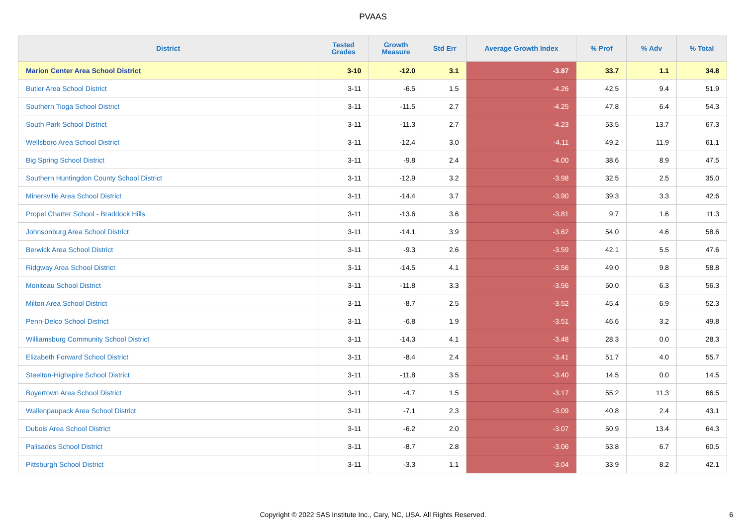PVAAS
| District | Tested Grades | Growth Measure | Std Err | Average Growth Index | % Prof | % Adv | % Total |
| --- | --- | --- | --- | --- | --- | --- | --- |
| Marion Center Area School District | 3-10 | -12.0 | 3.1 | -3.87 | 33.7 | 1.1 | 34.8 |
| Butler Area School District | 3-11 | -6.5 | 1.5 | -4.26 | 42.5 | 9.4 | 51.9 |
| Southern Tioga School District | 3-11 | -11.5 | 2.7 | -4.25 | 47.8 | 6.4 | 54.3 |
| South Park School District | 3-11 | -11.3 | 2.7 | -4.23 | 53.5 | 13.7 | 67.3 |
| Wellsboro Area School District | 3-11 | -12.4 | 3.0 | -4.11 | 49.2 | 11.9 | 61.1 |
| Big Spring School District | 3-11 | -9.8 | 2.4 | -4.00 | 38.6 | 8.9 | 47.5 |
| Southern Huntingdon County School District | 3-11 | -12.9 | 3.2 | -3.98 | 32.5 | 2.5 | 35.0 |
| Minersville Area School District | 3-11 | -14.4 | 3.7 | -3.90 | 39.3 | 3.3 | 42.6 |
| Propel Charter School - Braddock Hills | 3-11 | -13.6 | 3.6 | -3.81 | 9.7 | 1.6 | 11.3 |
| Johnsonburg Area School District | 3-11 | -14.1 | 3.9 | -3.62 | 54.0 | 4.6 | 58.6 |
| Berwick Area School District | 3-11 | -9.3 | 2.6 | -3.59 | 42.1 | 5.5 | 47.6 |
| Ridgway Area School District | 3-11 | -14.5 | 4.1 | -3.56 | 49.0 | 9.8 | 58.8 |
| Moniteau School District | 3-11 | -11.8 | 3.3 | -3.56 | 50.0 | 6.3 | 56.3 |
| Milton Area School District | 3-11 | -8.7 | 2.5 | -3.52 | 45.4 | 6.9 | 52.3 |
| Penn-Delco School District | 3-11 | -6.8 | 1.9 | -3.51 | 46.6 | 3.2 | 49.8 |
| Williamsburg Community School District | 3-11 | -14.3 | 4.1 | -3.48 | 28.3 | 0.0 | 28.3 |
| Elizabeth Forward School District | 3-11 | -8.4 | 2.4 | -3.41 | 51.7 | 4.0 | 55.7 |
| Steelton-Highspire School District | 3-11 | -11.8 | 3.5 | -3.40 | 14.5 | 0.0 | 14.5 |
| Boyertown Area School District | 3-11 | -4.7 | 1.5 | -3.17 | 55.2 | 11.3 | 66.5 |
| Wallenpaupack Area School District | 3-11 | -7.1 | 2.3 | -3.09 | 40.8 | 2.4 | 43.1 |
| Dubois Area School District | 3-11 | -6.2 | 2.0 | -3.07 | 50.9 | 13.4 | 64.3 |
| Palisades School District | 3-11 | -8.7 | 2.8 | -3.06 | 53.8 | 6.7 | 60.5 |
| Pittsburgh School District | 3-11 | -3.3 | 1.1 | -3.04 | 33.9 | 8.2 | 42.1 |
Copyright © 2022 SAS Institute Inc., Cary, NC, USA. All Rights Reserved. 6